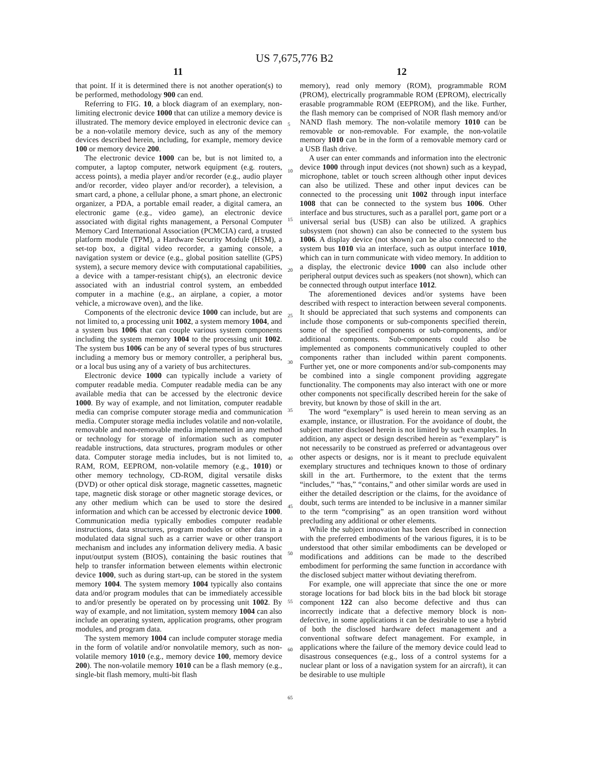US 7,675,776 B2
11 12
that point. If it is determined there is not another operation(s) to be performed, methodology 900 can end.
Referring to FIG. 10, a block diagram of an exemplary, non-limiting electronic device 1000 that can utilize a memory device is illustrated. The memory device employed in electronic device can be a non-volatile memory device, such as any of the memory devices described herein, including, for example, memory device 100 or memory device 200.
The electronic device 1000 can be, but is not limited to, a computer, a laptop computer, network equipment (e.g. routers, access points), a media player and/or recorder (e.g., audio player and/or recorder, video player and/or recorder), a television, a smart card, a phone, a cellular phone, a smart phone, an electronic organizer, a PDA, a portable email reader, a digital camera, an electronic game (e.g., video game), an electronic device associated with digital rights management, a Personal Computer Memory Card International Association (PCMCIA) card, a trusted platform module (TPM), a Hardware Security Module (HSM), a set-top box, a digital video recorder, a gaming console, a navigation system or device (e.g., global position satellite (GPS) system), a secure memory device with computational capabilities, a device with a tamper-resistant chip(s), an electronic device associated with an industrial control system, an embedded computer in a machine (e.g., an airplane, a copier, a motor vehicle, a microwave oven), and the like.
Components of the electronic device 1000 can include, but are not limited to, a processing unit 1002, a system memory 1004, and a system bus 1006 that can couple various system components including the system memory 1004 to the processing unit 1002. The system bus 1006 can be any of several types of bus structures including a memory bus or memory controller, a peripheral bus, or a local bus using any of a variety of bus architectures.
Electronic device 1000 can typically include a variety of computer readable media. Computer readable media can be any available media that can be accessed by the electronic device 1000. By way of example, and not limitation, computer readable media can comprise computer storage media and communication media. Computer storage media includes volatile and non-volatile, removable and non-removable media implemented in any method or technology for storage of information such as computer readable instructions, data structures, program modules or other data. Computer storage media includes, but is not limited to, RAM, ROM, EEPROM, non-volatile memory (e.g., 1010) or other memory technology, CD-ROM, digital versatile disks (DVD) or other optical disk storage, magnetic cassettes, magnetic tape, magnetic disk storage or other magnetic storage devices, or any other medium which can be used to store the desired information and which can be accessed by electronic device 1000. Communication media typically embodies computer readable instructions, data structures, program modules or other data in a modulated data signal such as a carrier wave or other transport mechanism and includes any information delivery media. A basic input/output system (BIOS), containing the basic routines that help to transfer information between elements within electronic device 1000, such as during start-up, can be stored in the system memory 1004. The system memory 1004 typically also contains data and/or program modules that can be immediately accessible to and/or presently be operated on by processing unit 1002. By way of example, and not limitation, system memory 1004 can also include an operating system, application programs, other program modules, and program data.
The system memory 1004 can include computer storage media in the form of volatile and/or nonvolatile memory, such as non-volatile memory 1010 (e.g., memory device 100, memory device 200). The non-volatile memory 1010 can be a flash memory (e.g., single-bit flash memory, multi-bit flash
5
10
15
20
25
30
35
40
45
50
55
60
65
memory), read only memory (ROM), programmable ROM (PROM), electrically programmable ROM (EPROM), electrically erasable programmable ROM (EEPROM), and the like. Further, the flash memory can be comprised of NOR flash memory and/or NAND flash memory. The non-volatile memory 1010 can be removable or non-removable. For example, the non-volatile memory 1010 can be in the form of a removable memory card or a USB flash drive.
A user can enter commands and information into the electronic device 1000 through input devices (not shown) such as a keypad, microphone, tablet or touch screen although other input devices can also be utilized. These and other input devices can be connected to the processing unit 1002 through input interface 1008 that can be connected to the system bus 1006. Other interface and bus structures, such as a parallel port, game port or a universal serial bus (USB) can also be utilized. A graphics subsystem (not shown) can also be connected to the system bus 1006. A display device (not shown) can be also connected to the system bus 1010 via an interface, such as output interface 1010, which can in turn communicate with video memory. In addition to a display, the electronic device 1000 can also include other peripheral output devices such as speakers (not shown), which can be connected through output interface 1012.
The aforementioned devices and/or systems have been described with respect to interaction between several components. It should be appreciated that such systems and components can include those components or sub-components specified therein, some of the specified components or sub-components, and/or additional components. Sub-components could also be implemented as components communicatively coupled to other components rather than included within parent components. Further yet, one or more components and/or sub-components may be combined into a single component providing aggregate functionality. The components may also interact with one or more other components not specifically described herein for the sake of brevity, but known by those of skill in the art.
The word “exemplary” is used herein to mean serving as an example, instance, or illustration. For the avoidance of doubt, the subject matter disclosed herein is not limited by such examples. In addition, any aspect or design described herein as “exemplary” is not necessarily to be construed as preferred or advantageous over other aspects or designs, nor is it meant to preclude equivalent exemplary structures and techniques known to those of ordinary skill in the art. Furthermore, to the extent that the terms “includes,” “has,” “contains,” and other similar words are used in either the detailed description or the claims, for the avoidance of doubt, such terms are intended to be inclusive in a manner similar to the term “comprising” as an open transition word without precluding any additional or other elements.
While the subject innovation has been described in connection with the preferred embodiments of the various figures, it is to be understood that other similar embodiments can be developed or modifications and additions can be made to the described embodiment for performing the same function in accordance with the disclosed subject matter without deviating therefrom.
For example, one will appreciate that since the one or more storage locations for bad block bits in the bad block bit storage component 122 can also become defective and thus can incorrectly indicate that a defective memory block is non-defective, in some applications it can be desirable to use a hybrid of both the disclosed hardware defect management and a conventional software defect management. For example, in applications where the failure of the memory device could lead to disastrous consequences (e.g., loss of a control systems for a nuclear plant or loss of a navigation system for an aircraft), it can be desirable to use multiple